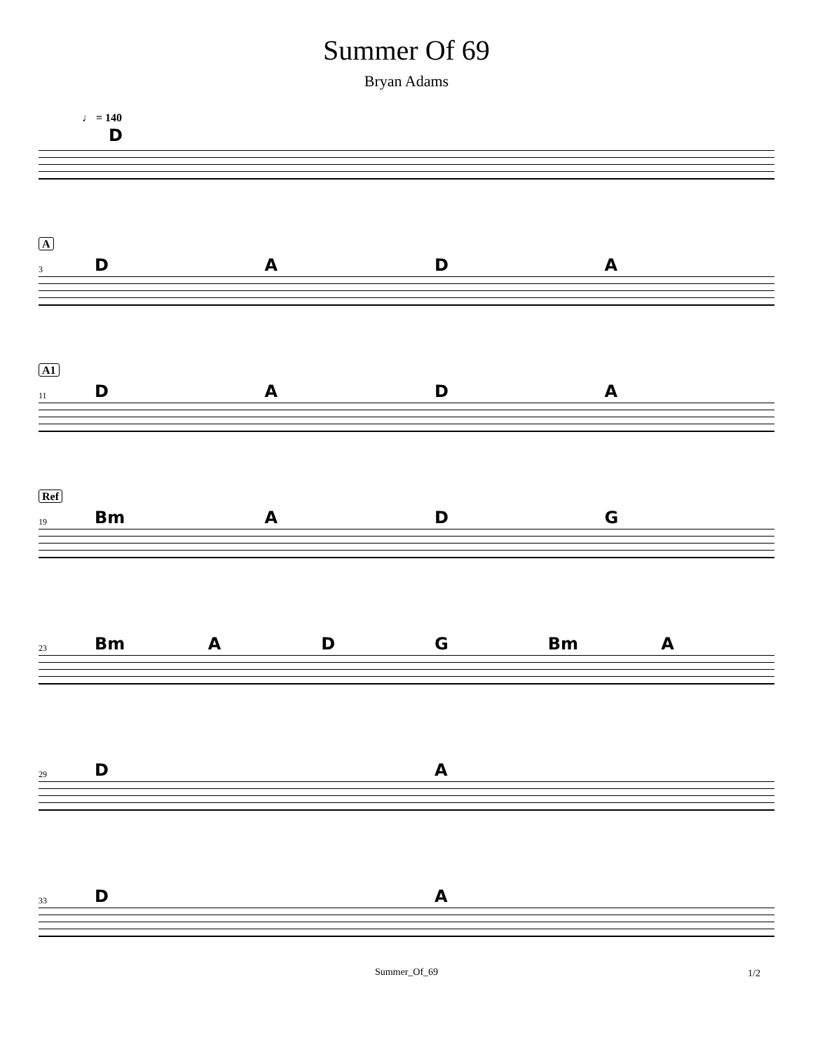Summer Of 69
Bryan Adams
♩ = 140
D
A
3 DADA
A1
11 DADA
Ref
19 Bm ADG
23 Bm ADG Bm A
29 DA
33 DA
Summer_Of_69 1/2